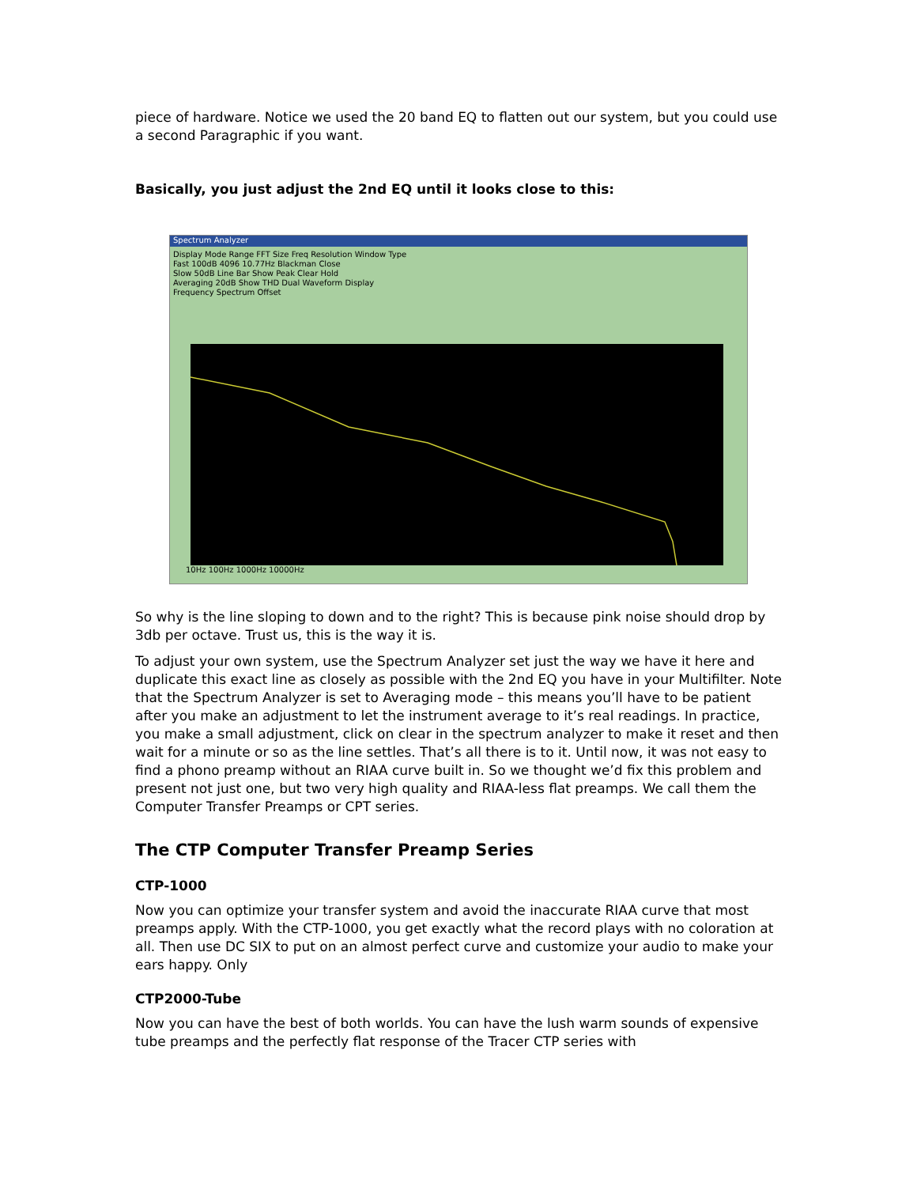piece of hardware. Notice we used the 20 band EQ to flatten out our system, but you could use a second Paragraphic if you want.
Basically, you just adjust the 2nd EQ until it looks close to this:
Spectrum Analyzer
Display Mode Range FFT Size Freq Resolution Window Type
Fast 100dB 4096 10.77Hz Blackman Close
Slow 50dB Line Bar Show Peak Clear Hold
Averaging 20dB Show THD Dual Waveform Display
Frequency Spectrum Offset
10Hz 100Hz 1000Hz 10000Hz
So why is the line sloping to down and to the right? This is because pink noise should drop by 3db per octave. Trust us, this is the way it is.
To adjust your own system, use the Spectrum Analyzer set just the way we have it here and duplicate this exact line as closely as possible with the 2nd EQ you have in your Multifilter. Note that the Spectrum Analyzer is set to Averaging mode – this means you’ll have to be patient after you make an adjustment to let the instrument average to it’s real readings. In practice, you make a small adjustment, click on clear in the spectrum analyzer to make it reset and then wait for a minute or so as the line settles. That’s all there is to it. Until now, it was not easy to find a phono preamp without an RIAA curve built in. So we thought we’d fix this problem and present not just one, but two very high quality and RIAA-less flat preamps. We call them the Computer Transfer Preamps or CPT series.
The CTP Computer Transfer Preamp Series
CTP-1000
Now you can optimize your transfer system and avoid the inaccurate RIAA curve that most preamps apply. With the CTP-1000, you get exactly what the record plays with no coloration at all. Then use DC SIX to put on an almost perfect curve and customize your audio to make your ears happy. Only
CTP2000-Tube
Now you can have the best of both worlds. You can have the lush warm sounds of expensive tube preamps and the perfectly flat response of the Tracer CTP series with